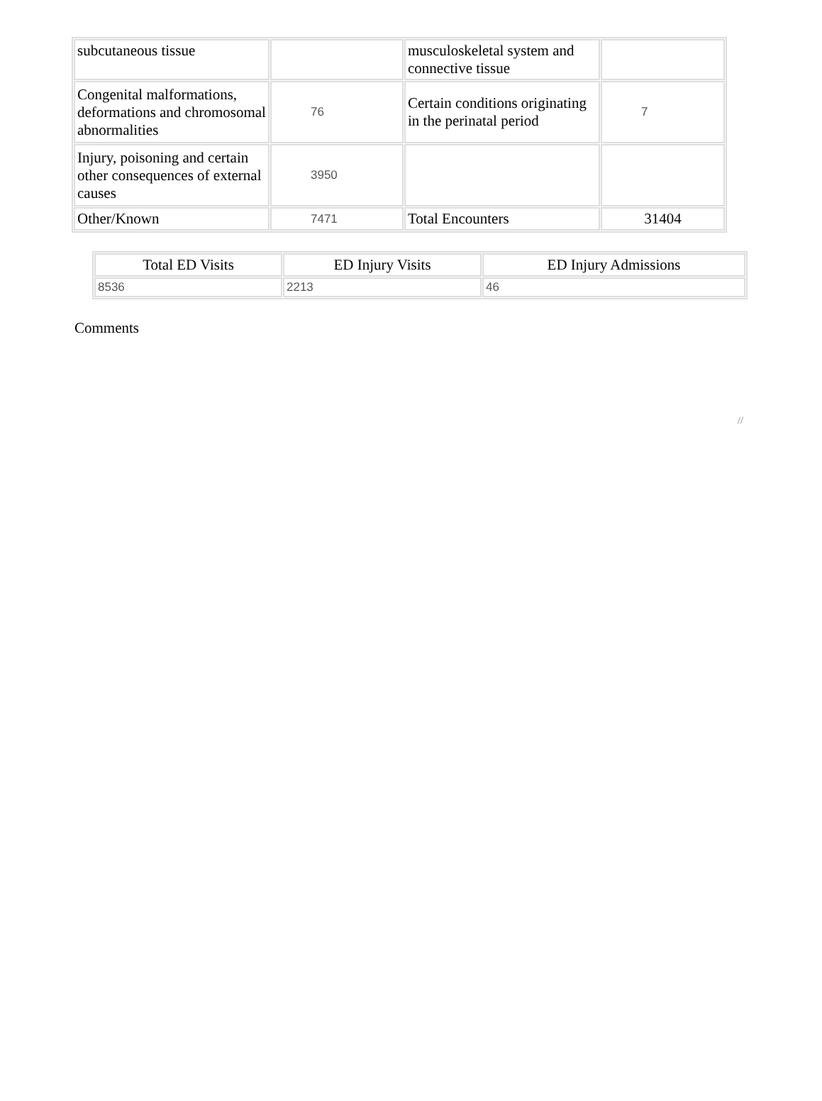| subcutaneous tissue | | musculoskeletal system and connective tissue | |
| Congenital malformations, deformations and chromosomal abnormalities | 76 | Certain conditions originating in the perinatal period | 7 |
| Injury, poisoning and certain other consequences of external causes | 3950 | | |
| Other/Known | 7471 | Total Encounters | 31404 |
| Total ED Visits | ED Injury Visits | ED Injury Admissions |
| --- | --- | --- |
| 8536 | 2213 | 46 |
Comments
//